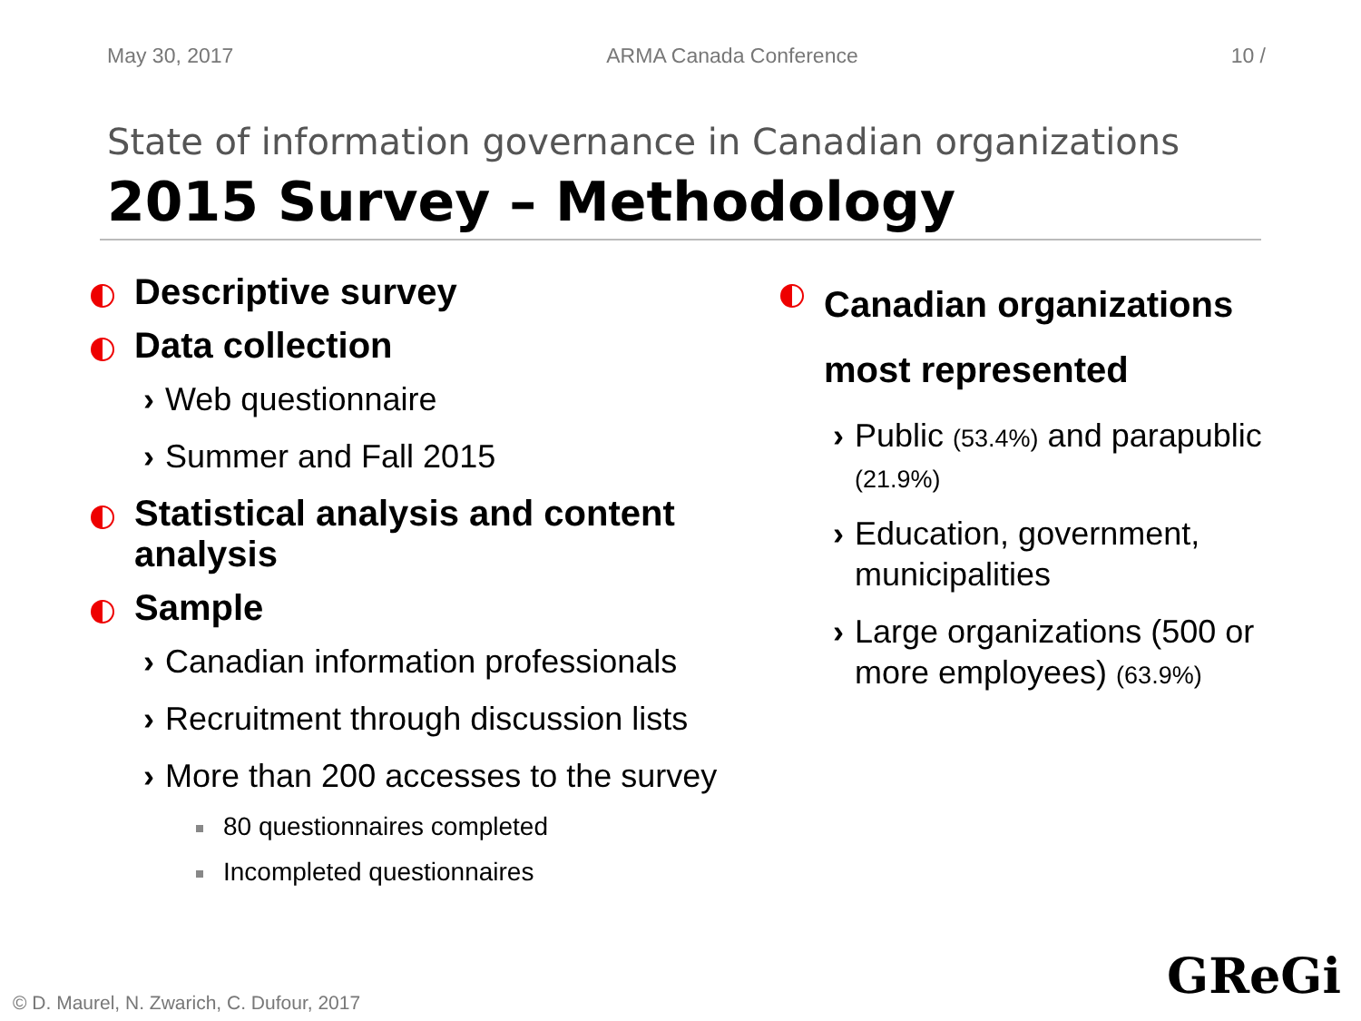May 30, 2017 ARMA Canada Conference 10 /
State of information governance in Canadian organizations
2015 Survey – Methodology
Descriptive survey
Data collection
› Web questionnaire
› Summer and Fall 2015
Statistical analysis and content analysis
Sample
› Canadian information professionals
› Recruitment through discussion lists
› More than 200 accesses to the survey
80 questionnaires completed
Incompleted questionnaires
Canadian organizations most represented
› Public (53.4%) and parapublic (21.9%)
› Education, government, municipalities
› Large organizations (500 or more employees) (63.9%)
© D. Maurel, N. Zwarich, C. Dufour, 2017
GReGi